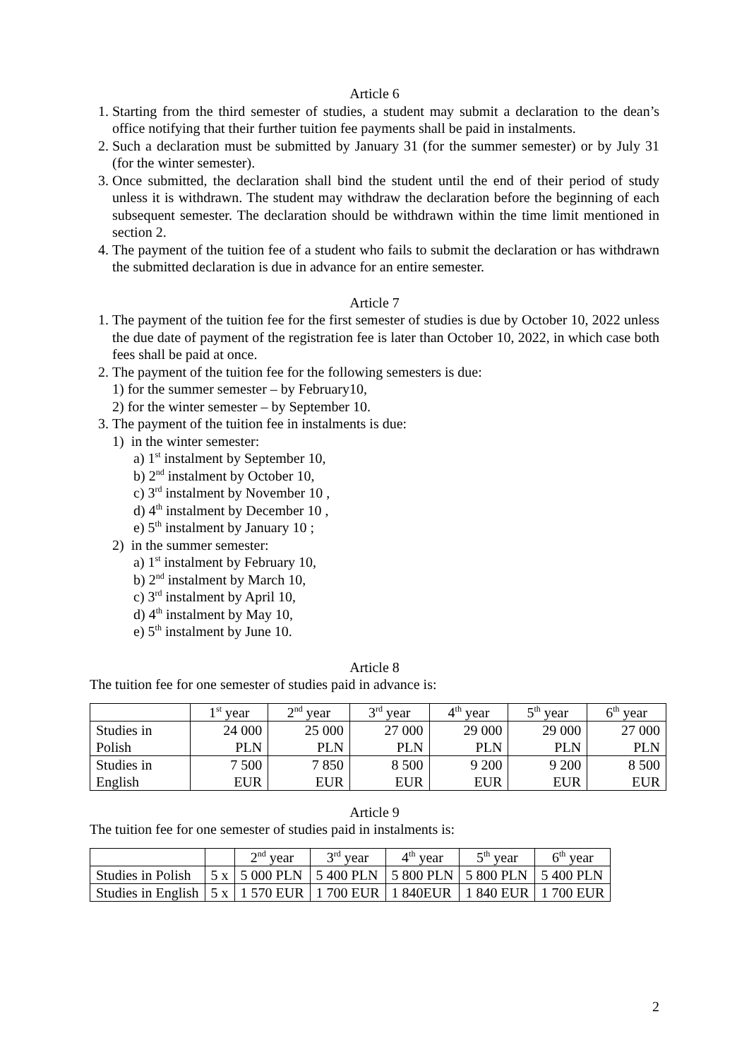Article 6
1. Starting from the third semester of studies, a student may submit a declaration to the dean’s office notifying that their further tuition fee payments shall be paid in instalments.
2. Such a declaration must be submitted by January 31 (for the summer semester) or by July 31 (for the winter semester).
3. Once submitted, the declaration shall bind the student until the end of their period of study unless it is withdrawn. The student may withdraw the declaration before the beginning of each subsequent semester. The declaration should be withdrawn within the time limit mentioned in section 2.
4. The payment of the tuition fee of a student who fails to submit the declaration or has withdrawn the submitted declaration is due in advance for an entire semester.
Article 7
1. The payment of the tuition fee for the first semester of studies is due by October 10, 2022 unless the due date of payment of the registration fee is later than October 10, 2022, in which case both fees shall be paid at once.
2. The payment of the tuition fee for the following semesters is due:
1) for the summer semester – by February10,
2) for the winter semester – by September 10.
3. The payment of the tuition fee in instalments is due:
1) in the winter semester:
a) 1<sup>st</sup> instalment by September 10,
b) 2<sup>nd</sup> instalment by October 10,
c) 3<sup>rd</sup> instalment by November 10 ,
d) 4<sup>th</sup> instalment by December 10 ,
e) 5<sup>th</sup> instalment by January 10 ;
2) in the summer semester:
a) 1<sup>st</sup> instalment by February 10,
b) 2<sup>nd</sup> instalment by March 10,
c) 3<sup>rd</sup> instalment by April 10,
d) 4<sup>th</sup> instalment by May 10,
e) 5<sup>th</sup> instalment by June 10.
Article 8
The tuition fee for one semester of studies paid in advance is:
| | 1<sup>st</sup> year | 2<sup>nd</sup> year | 3<sup>rd</sup> year | 4<sup>th</sup> year | 5<sup>th</sup> year | 6<sup>th</sup> year |
| --- | --- | --- | --- | --- | --- | --- |
| Studies in Polish | 24 000 PLN | 25 000 PLN | 27 000 PLN | 29 000 PLN | 29 000 PLN | 27 000 PLN |
| Studies in English | 7 500 EUR | 7 850 EUR | 8 500 EUR | 9 200 EUR | 9 200 EUR | 8 500 EUR |
Article 9
The tuition fee for one semester of studies paid in instalments is:
| | | 2<sup>nd</sup> year | 3<sup>rd</sup> year | 4<sup>th</sup> year | 5<sup>th</sup> year | 6<sup>th</sup> year |
| --- | --- | --- | --- | --- | --- | --- |
| Studies in Polish | 5 x | 5 000 PLN | 5 400 PLN | 5 800 PLN | 5 800 PLN | 5 400 PLN |
| Studies in English | 5 x | 1 570 EUR | 1 700 EUR | 1 840EUR | 1 840 EUR | 1 700 EUR |
2